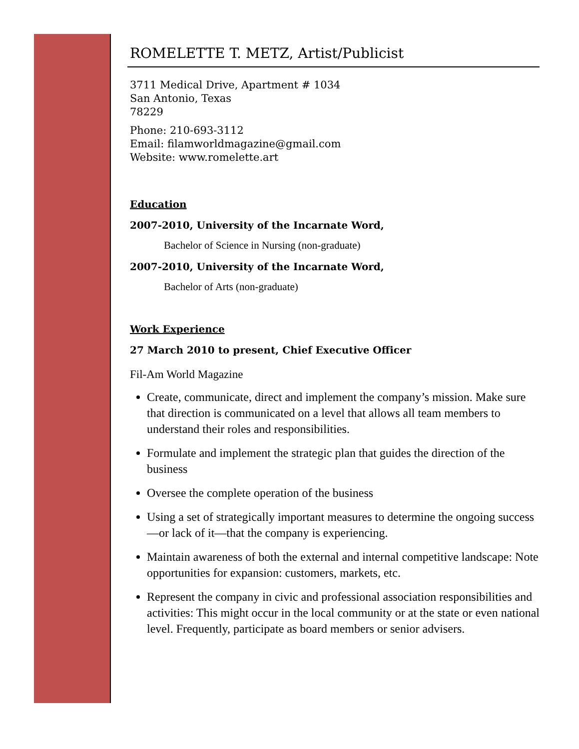ROMELETTE T. METZ, Artist/Publicist
3711 Medical Drive, Apartment # 1034
San Antonio, Texas
78229
Phone: 210-693-3112
Email: filamworldmagazine@gmail.com
Website: www.romelette.art
Education
2007-2010, University of the Incarnate Word,
Bachelor of Science in Nursing (non-graduate)
2007-2010, University of the Incarnate Word,
Bachelor of Arts (non-graduate)
Work Experience
27 March 2010 to present, Chief Executive Officer
Fil-Am World Magazine
Create, communicate, direct and implement the company’s mission. Make sure that direction is communicated on a level that allows all team members to understand their roles and responsibilities.
Formulate and implement the strategic plan that guides the direction of the business
Oversee the complete operation of the business
Using a set of strategically important measures to determine the ongoing success—or lack of it—that the company is experiencing.
Maintain awareness of both the external and internal competitive landscape: Note opportunities for expansion: customers, markets, etc.
Represent the company in civic and professional association responsibilities and activities: This might occur in the local community or at the state or even national level. Frequently, participate as board members or senior advisers.